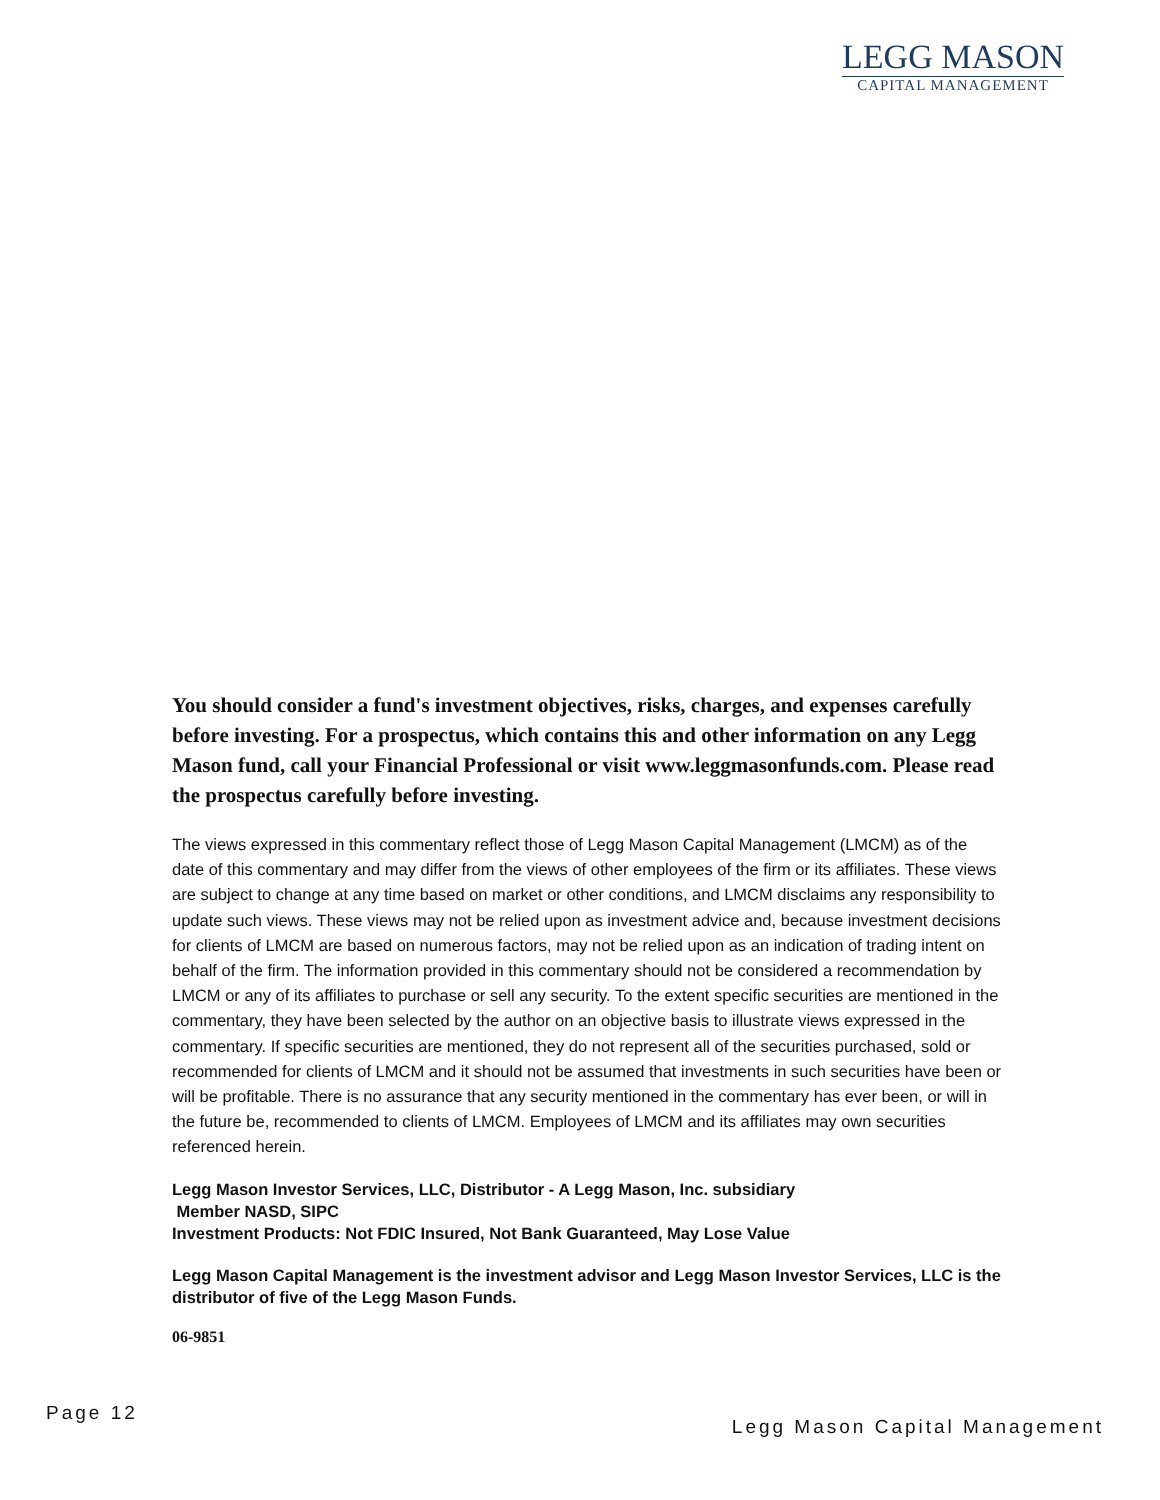LEGG MASON
CAPITAL MANAGEMENT
You should consider a fund's investment objectives, risks, charges, and expenses carefully before investing. For a prospectus, which contains this and other information on any Legg Mason fund, call your Financial Professional or visit www.leggmasonfunds.com. Please read the prospectus carefully before investing.
The views expressed in this commentary reflect those of Legg Mason Capital Management (LMCM) as of the date of this commentary and may differ from the views of other employees of the firm or its affiliates. These views are subject to change at any time based on market or other conditions, and LMCM disclaims any responsibility to update such views. These views may not be relied upon as investment advice and, because investment decisions for clients of LMCM are based on numerous factors, may not be relied upon as an indication of trading intent on behalf of the firm. The information provided in this commentary should not be considered a recommendation by LMCM or any of its affiliates to purchase or sell any security. To the extent specific securities are mentioned in the commentary, they have been selected by the author on an objective basis to illustrate views expressed in the commentary. If specific securities are mentioned, they do not represent all of the securities purchased, sold or recommended for clients of LMCM and it should not be assumed that investments in such securities have been or will be profitable. There is no assurance that any security mentioned in the commentary has ever been, or will in the future be, recommended to clients of LMCM. Employees of LMCM and its affiliates may own securities referenced herein.
Legg Mason Investor Services, LLC, Distributor - A Legg Mason, Inc. subsidiary
Member NASD, SIPC
Investment Products: Not FDIC Insured, Not Bank Guaranteed, May Lose Value
Legg Mason Capital Management is the investment advisor and Legg Mason Investor Services, LLC is the distributor of five of the Legg Mason Funds.
06-9851
Page 12
Legg Mason Capital Management